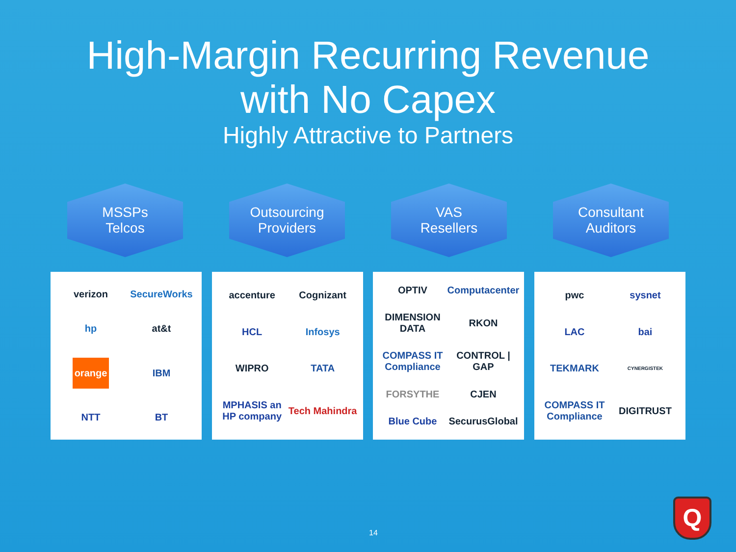High-Margin Recurring Revenue
with No Capex
Highly Attractive to Partners
MSSPs
Telcos
Outsourcing
Providers
VAS
Resellers
Consultant
Auditors
verizon SecureWorks hp at&t orange IBM NTT BT
accenture Cognizant HCL Infosys WIPRO TATA MPHASIS an HP company Tech Mahindra
OPTIV Computacenter DIMENSION DATA RKON COMPASS IT Compliance CONTROL | GAP FORSYTHE CJEN Blue Cube SecurusGlobal
pwc sysnet LAC bai TEKMARK CYNERGISTEK COMPASS IT Compliance DIGITRUST
14 Q